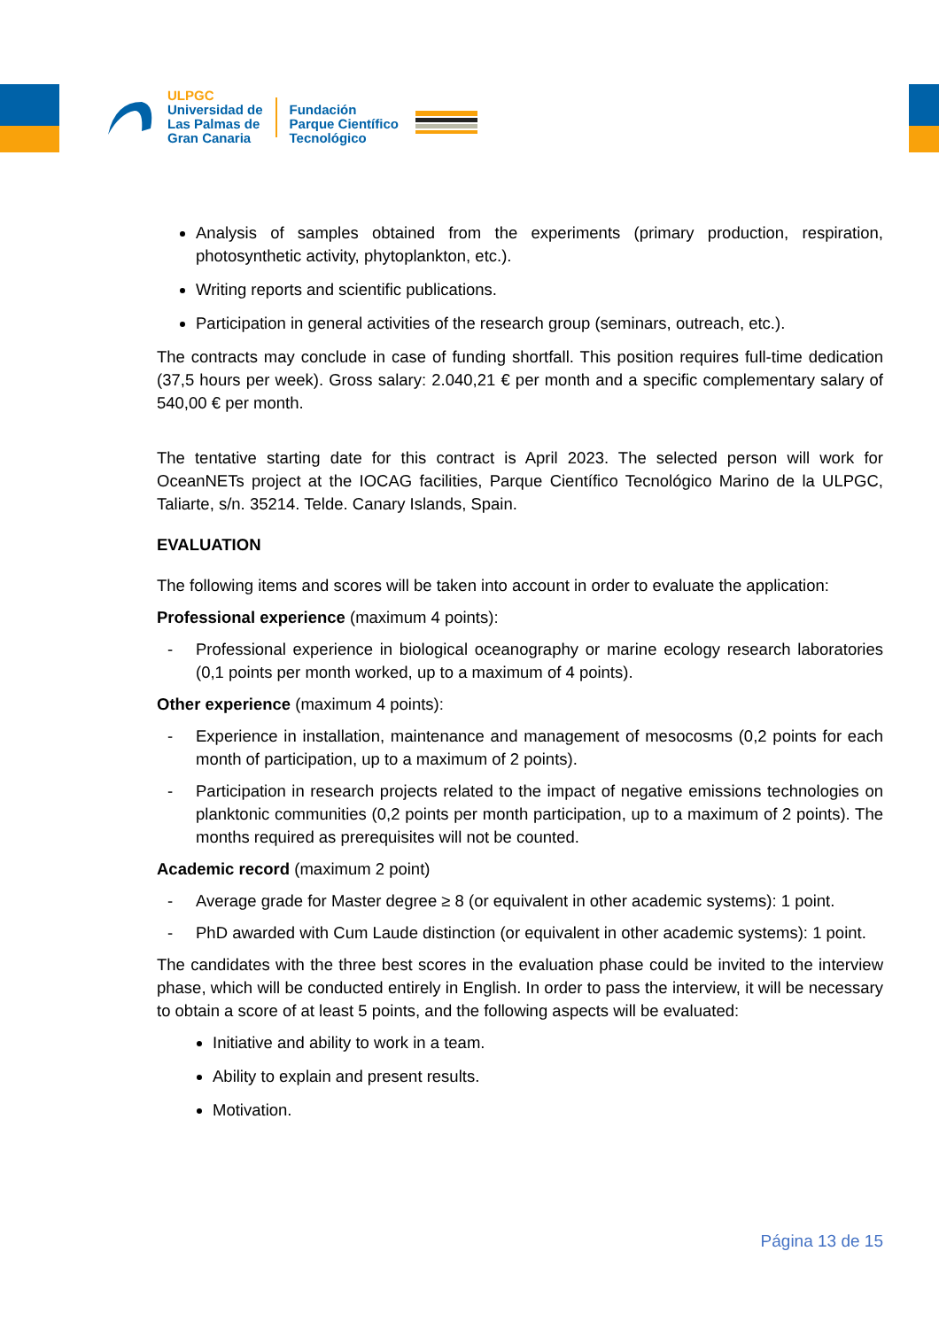ULPGC
Universidad de
Las Palmas de
Gran Canaria
Fundación
Parque Científico
Tecnológico
Analysis of samples obtained from the experiments (primary production, respiration, photosynthetic activity, phytoplankton, etc.).
Writing reports and scientific publications.
Participation in general activities of the research group (seminars, outreach, etc.).
The contracts may conclude in case of funding shortfall. This position requires full-time dedication (37,5 hours per week). Gross salary: 2.040,21 € per month and a specific complementary salary of 540,00 € per month.
The tentative starting date for this contract is April 2023. The selected person will work for OceanNETs project at the IOCAG facilities, Parque Científico Tecnológico Marino de la ULPGC, Taliarte, s/n. 35214. Telde. Canary Islands, Spain.
EVALUATION
The following items and scores will be taken into account in order to evaluate the application:
Professional experience (maximum 4 points):
- Professional experience in biological oceanography or marine ecology research laboratories (0,1 points per month worked, up to a maximum of 4 points).
Other experience (maximum 4 points):
- Experience in installation, maintenance and management of mesocosms (0,2 points for each month of participation, up to a maximum of 2 points).
- Participation in research projects related to the impact of negative emissions technologies on planktonic communities (0,2 points per month participation, up to a maximum of 2 points). The months required as prerequisites will not be counted.
Academic record (maximum 2 point)
- Average grade for Master degree ≥ 8 (or equivalent in other academic systems): 1 point.
- PhD awarded with Cum Laude distinction (or equivalent in other academic systems): 1 point.
The candidates with the three best scores in the evaluation phase could be invited to the interview phase, which will be conducted entirely in English. In order to pass the interview, it will be necessary to obtain a score of at least 5 points, and the following aspects will be evaluated:
Initiative and ability to work in a team.
Ability to explain and present results.
Motivation.
Página 13 de 15